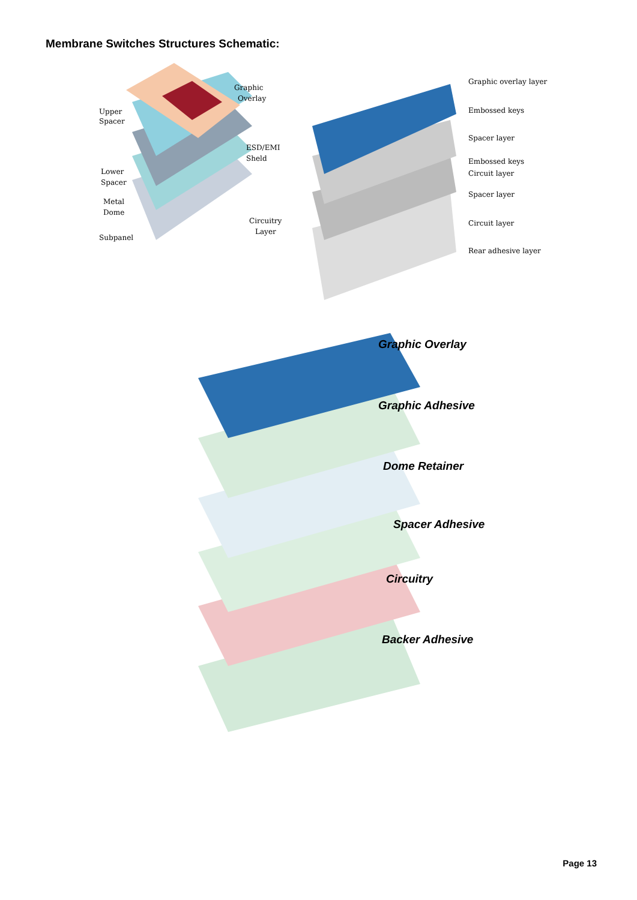Membrane Switches Structures Schematic:
Graphic
Overlay
Upper
Spacer
ESD/EMI
Sheld
Lower
Spacer
Metal
Dome
Circuitry
Layer
Subpanel
Graphic overlay layer
Embossed keys
Spacer layer
Embossed keys
Circuit layer
Spacer layer
Circuit layer
Rear adhesive layer
Graphic Overlay
Graphic Adhesive
Dome Retainer
Spacer Adhesive
Circuitry
Backer Adhesive
Page 13